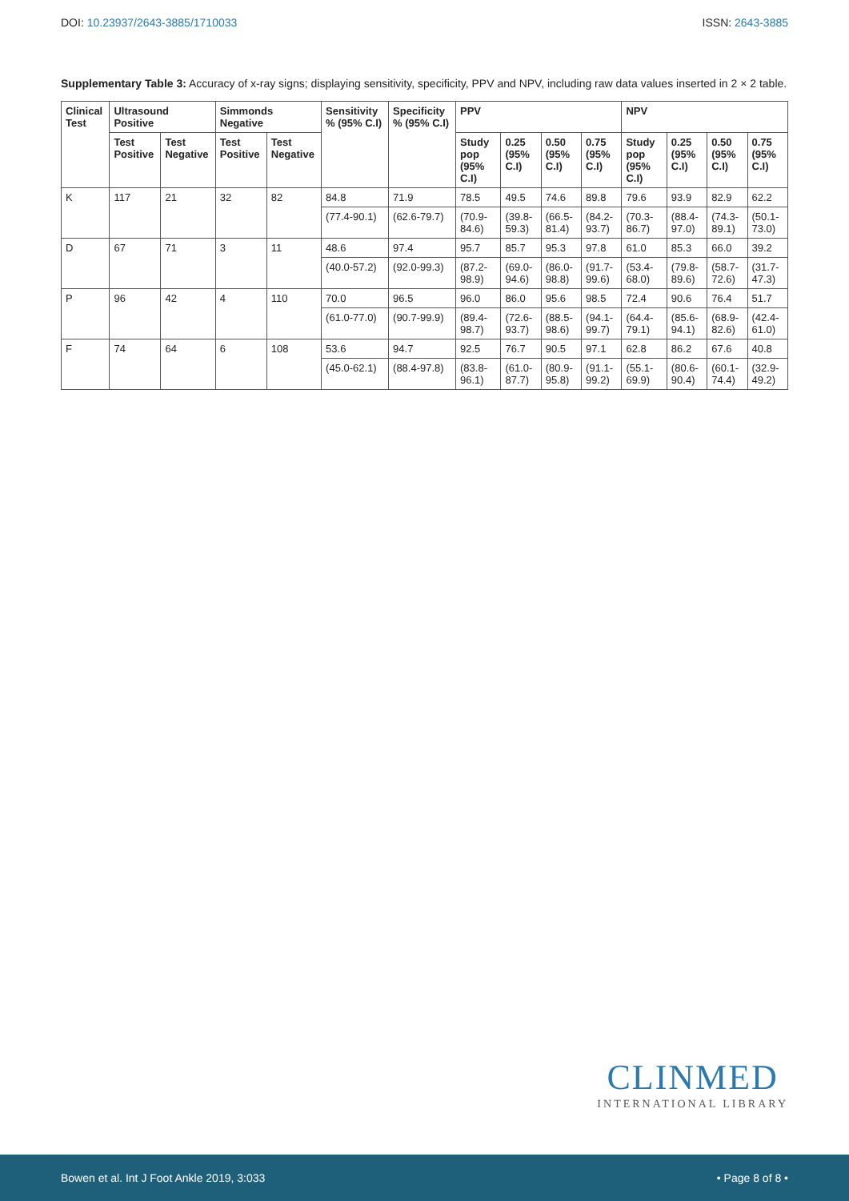DOI: 10.23937/2643-3885/1710033
ISSN: 2643-3885
Supplementary Table 3: Accuracy of x-ray signs; displaying sensitivity, specificity, PPV and NPV, including raw data values inserted in 2 × 2 table.
| Clinical Test | Ultrasound Positive | | Simmonds Negative | | Sensitivity % (95% C.I) | Specificity % (95% C.I) | PPV | | | | NPV | | | |
| --- | --- | --- | --- | --- | --- | --- | --- | --- | --- | --- | --- | --- | --- | --- |
| | Test Positive | Test Negative | Test Positive | Test Negative | | | Study pop (95% C.I) | 0.25 (95% C.I) | 0.50 (95% C.I) | 0.75 (95% C.I) | Study pop (95% C.I) | 0.25 (95% C.I) | 0.50 (95% C.I) | 0.75 (95% C.I) |
| K | 117 | 21 | 32 | 82 | 84.8 | 71.9 | 78.5 | 49.5 | 74.6 | 89.8 | 79.6 | 93.9 | 82.9 | 62.2 |
| | | | | | (77.4-90.1) | (62.6-79.7) | (70.9-84.6) | (39.8-59.3) | (66.5-81.4) | (84.2-93.7) | (70.3-86.7) | (88.4-97.0) | (74.3-89.1) | (50.1-73.0) |
| D | 67 | 71 | 3 | 11 | 48.6 | 97.4 | 95.7 | 85.7 | 95.3 | 97.8 | 61.0 | 85.3 | 66.0 | 39.2 |
| | | | | | (40.0-57.2) | (92.0-99.3) | (87.2-98.9) | (69.0-94.6) | (86.0-98.8) | (91.7-99.6) | (53.4-68.0) | (79.8-89.6) | (58.7-72.6) | (31.7-47.3) |
| P | 96 | 42 | 4 | 110 | 70.0 | 96.5 | 96.0 | 86.0 | 95.6 | 98.5 | 72.4 | 90.6 | 76.4 | 51.7 |
| | | | | | (61.0-77.0) | (90.7-99.9) | (89.4-98.7) | (72.6-93.7) | (88.5-98.6) | (94.1-99.7) | (64.4-79.1) | (85.6-94.1) | (68.9-82.6) | (42.4-61.0) |
| F | 74 | 64 | 6 | 108 | 53.6 | 94.7 | 92.5 | 76.7 | 90.5 | 97.1 | 62.8 | 86.2 | 67.6 | 40.8 |
| | | | | | (45.0-62.1) | (88.4-97.8) | (83.8-96.1) | (61.0-87.7) | (80.9-95.8) | (91.1-99.2) | (55.1-69.9) | (80.6-90.4) | (60.1-74.4) | (32.9-49.2) |
CLINMED
INTERNATIONAL LIBRARY
Bowen et al. Int J Foot Ankle 2019, 3:033
• Page 8 of 8 •